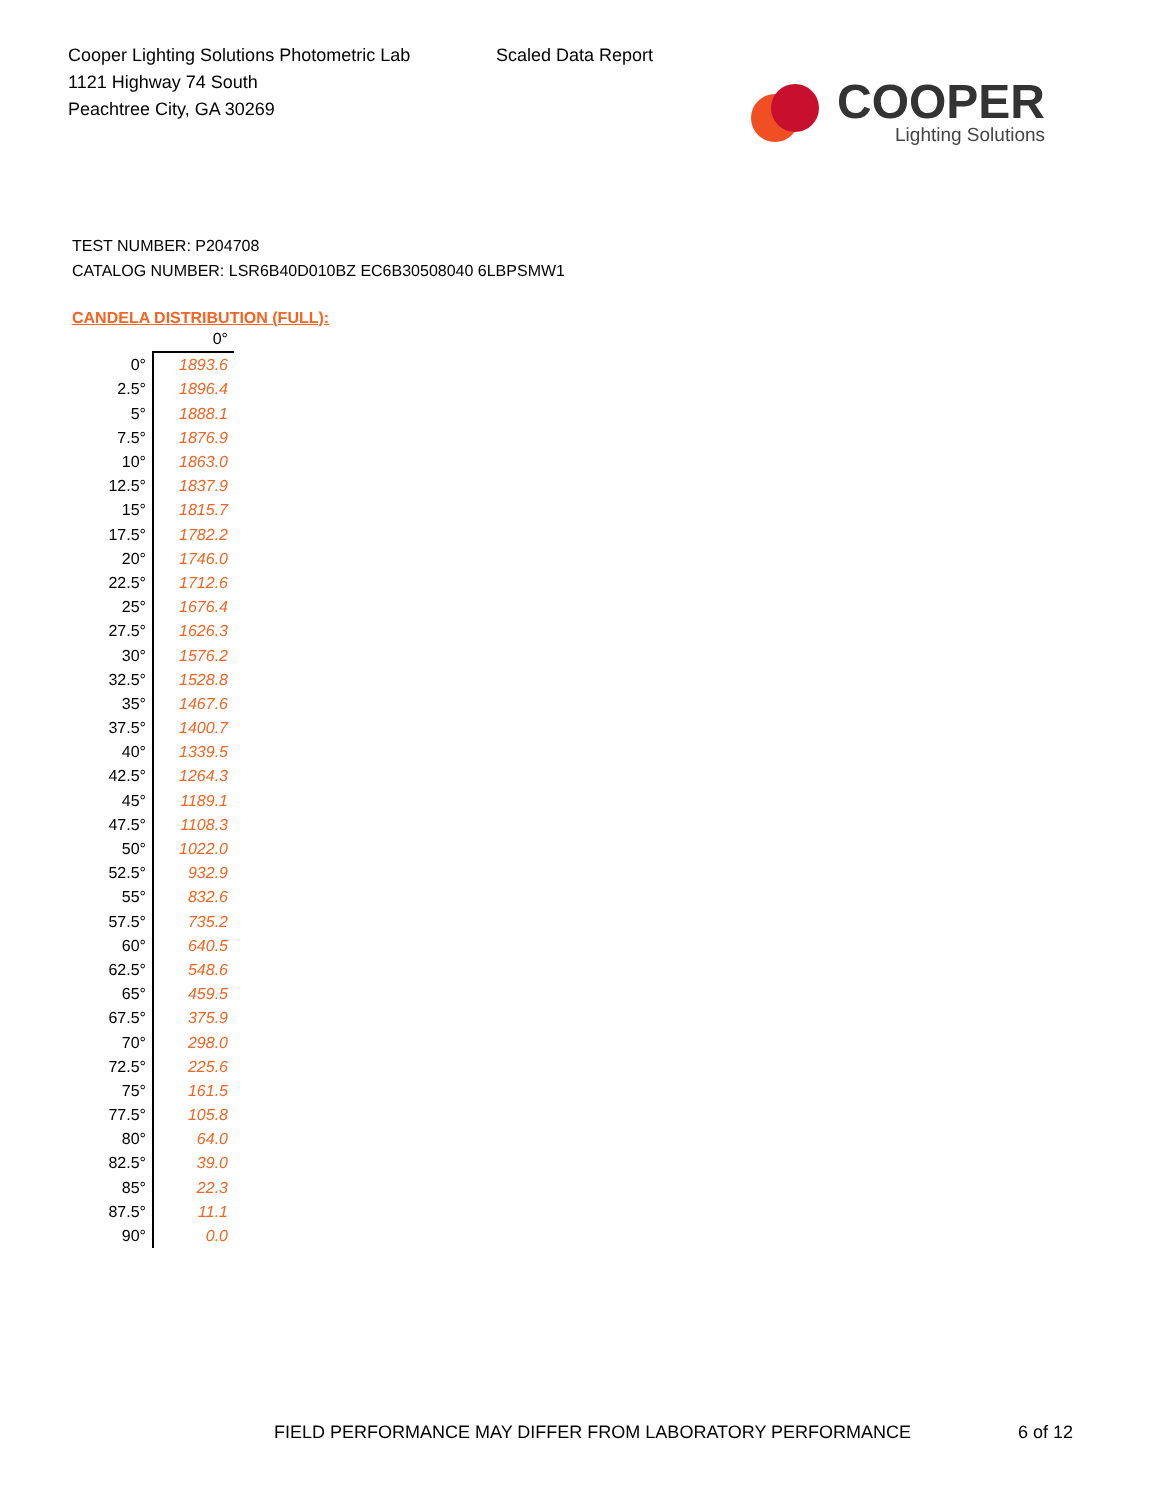Cooper Lighting Solutions Photometric Lab
1121 Highway 74 South
Peachtree City, GA 30269
Scaled Data Report
COOPER
Lighting Solutions
TEST NUMBER: P204708
CATALOG NUMBER: LSR6B40D010BZ EC6B30508040 6LBPSMW1
CANDELA DISTRIBUTION (FULL):
| | 0° |
| --- | --- |
| 0° | 1893.6 |
| 2.5° | 1896.4 |
| 5° | 1888.1 |
| 7.5° | 1876.9 |
| 10° | 1863.0 |
| 12.5° | 1837.9 |
| 15° | 1815.7 |
| 17.5° | 1782.2 |
| 20° | 1746.0 |
| 22.5° | 1712.6 |
| 25° | 1676.4 |
| 27.5° | 1626.3 |
| 30° | 1576.2 |
| 32.5° | 1528.8 |
| 35° | 1467.6 |
| 37.5° | 1400.7 |
| 40° | 1339.5 |
| 42.5° | 1264.3 |
| 45° | 1189.1 |
| 47.5° | 1108.3 |
| 50° | 1022.0 |
| 52.5° | 932.9 |
| 55° | 832.6 |
| 57.5° | 735.2 |
| 60° | 640.5 |
| 62.5° | 548.6 |
| 65° | 459.5 |
| 67.5° | 375.9 |
| 70° | 298.0 |
| 72.5° | 225.6 |
| 75° | 161.5 |
| 77.5° | 105.8 |
| 80° | 64.0 |
| 82.5° | 39.0 |
| 85° | 22.3 |
| 87.5° | 11.1 |
| 90° | 0.0 |
FIELD PERFORMANCE MAY DIFFER FROM LABORATORY PERFORMANCE
6 of 12